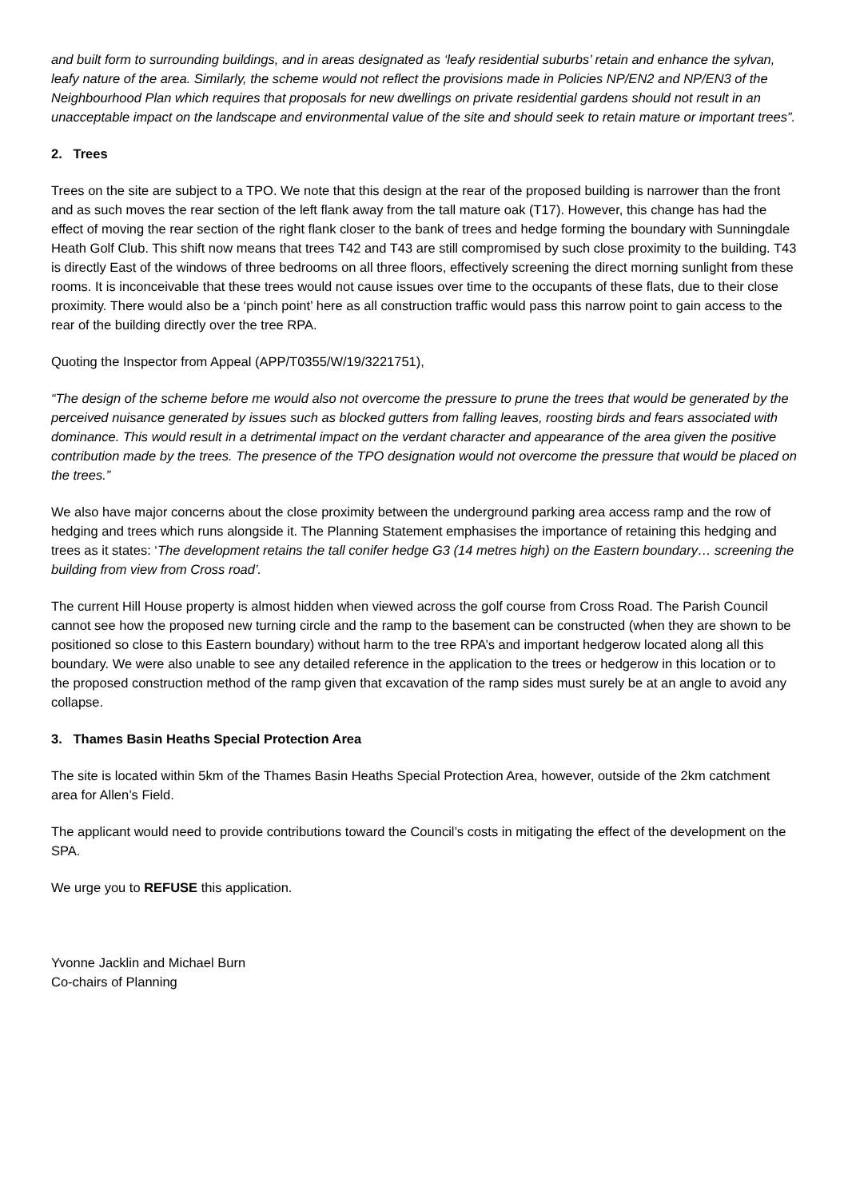and built form to surrounding buildings, and in areas designated as ‘leafy residential suburbs’ retain and enhance the sylvan, leafy nature of the area. Similarly, the scheme would not reflect the provisions made in Policies NP/EN2 and NP/EN3 of the Neighbourhood Plan which requires that proposals for new dwellings on private residential gardens should not result in an unacceptable impact on the landscape and environmental value of the site and should seek to retain mature or important trees”.
2. Trees
Trees on the site are subject to a TPO. We note that this design at the rear of the proposed building is narrower than the front and as such moves the rear section of the left flank away from the tall mature oak (T17). However, this change has had the effect of moving the rear section of the right flank closer to the bank of trees and hedge forming the boundary with Sunningdale Heath Golf Club. This shift now means that trees T42 and T43 are still compromised by such close proximity to the building. T43 is directly East of the windows of three bedrooms on all three floors, effectively screening the direct morning sunlight from these rooms. It is inconceivable that these trees would not cause issues over time to the occupants of these flats, due to their close proximity. There would also be a ‘pinch point’ here as all construction traffic would pass this narrow point to gain access to the rear of the building directly over the tree RPA.
Quoting the Inspector from Appeal (APP/T0355/W/19/3221751),
“The design of the scheme before me would also not overcome the pressure to prune the trees that would be generated by the perceived nuisance generated by issues such as blocked gutters from falling leaves, roosting birds and fears associated with dominance. This would result in a detrimental impact on the verdant character and appearance of the area given the positive contribution made by the trees. The presence of the TPO designation would not overcome the pressure that would be placed on the trees.”
We also have major concerns about the close proximity between the underground parking area access ramp and the row of hedging and trees which runs alongside it. The Planning Statement emphasises the importance of retaining this hedging and trees as it states: ‘The development retains the tall conifer hedge G3 (14 metres high) on the Eastern boundary… screening the building from view from Cross road’.
The current Hill House property is almost hidden when viewed across the golf course from Cross Road. The Parish Council cannot see how the proposed new turning circle and the ramp to the basement can be constructed (when they are shown to be positioned so close to this Eastern boundary) without harm to the tree RPA’s and important hedgerow located along all this boundary. We were also unable to see any detailed reference in the application to the trees or hedgerow in this location or to the proposed construction method of the ramp given that excavation of the ramp sides must surely be at an angle to avoid any collapse.
3. Thames Basin Heaths Special Protection Area
The site is located within 5km of the Thames Basin Heaths Special Protection Area, however, outside of the 2km catchment area for Allen’s Field.
The applicant would need to provide contributions toward the Council’s costs in mitigating the effect of the development on the SPA.
We urge you to REFUSE this application.
Yvonne Jacklin and Michael Burn
Co-chairs of Planning